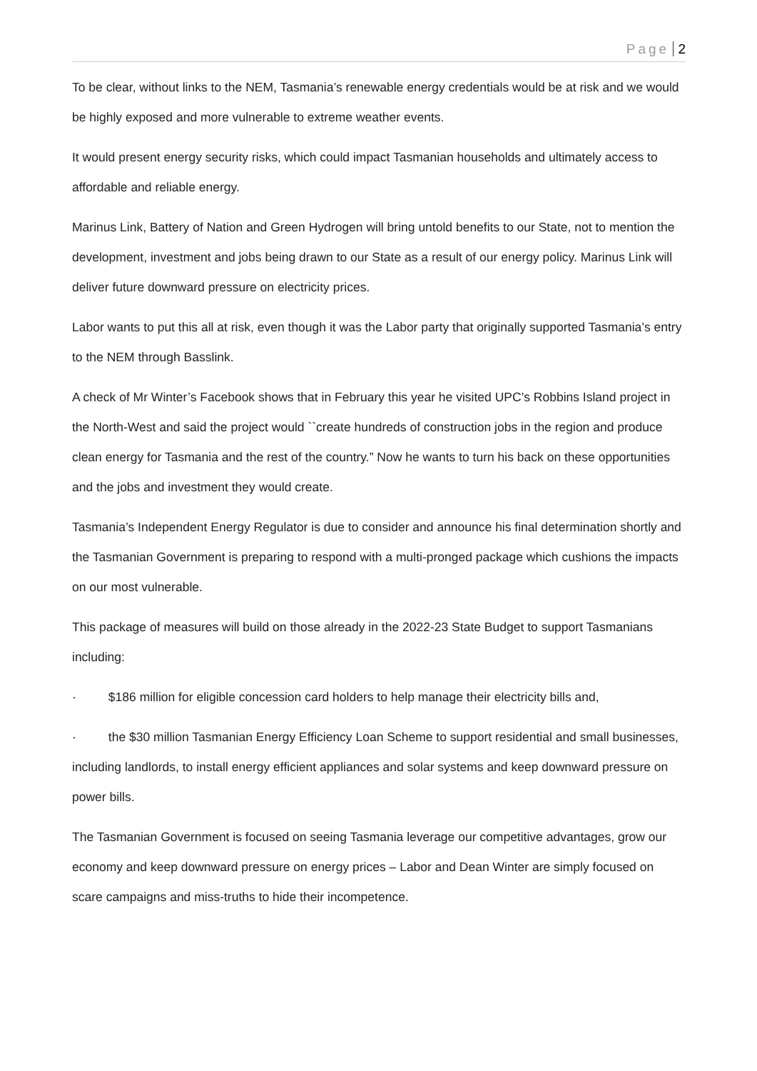Page 2
To be clear, without links to the NEM, Tasmania’s renewable energy credentials would be at risk and we would be highly exposed and more vulnerable to extreme weather events.
It would present energy security risks, which could impact Tasmanian households and ultimately access to affordable and reliable energy.
Marinus Link, Battery of Nation and Green Hydrogen will bring untold benefits to our State, not to mention the development, investment and jobs being drawn to our State as a result of our energy policy. Marinus Link will deliver future downward pressure on electricity prices.
Labor wants to put this all at risk, even though it was the Labor party that originally supported Tasmania’s entry to the NEM through Basslink.
A check of Mr Winter’s Facebook shows that in February this year he visited UPC’s Robbins Island project in the North-West and said the project would ``create hundreds of construction jobs in the region and produce clean energy for Tasmania and the rest of the country.” Now he wants to turn his back on these opportunities and the jobs and investment they would create.
Tasmania’s Independent Energy Regulator is due to consider and announce his final determination shortly and the Tasmanian Government is preparing to respond with a multi-pronged package which cushions the impacts on our most vulnerable.
This package of measures will build on those already in the 2022-23 State Budget to support Tasmanians including:
· $186 million for eligible concession card holders to help manage their electricity bills and,
· the $30 million Tasmanian Energy Efficiency Loan Scheme to support residential and small businesses, including landlords, to install energy efficient appliances and solar systems and keep downward pressure on power bills.
The Tasmanian Government is focused on seeing Tasmania leverage our competitive advantages, grow our economy and keep downward pressure on energy prices – Labor and Dean Winter are simply focused on scare campaigns and miss-truths to hide their incompetence.